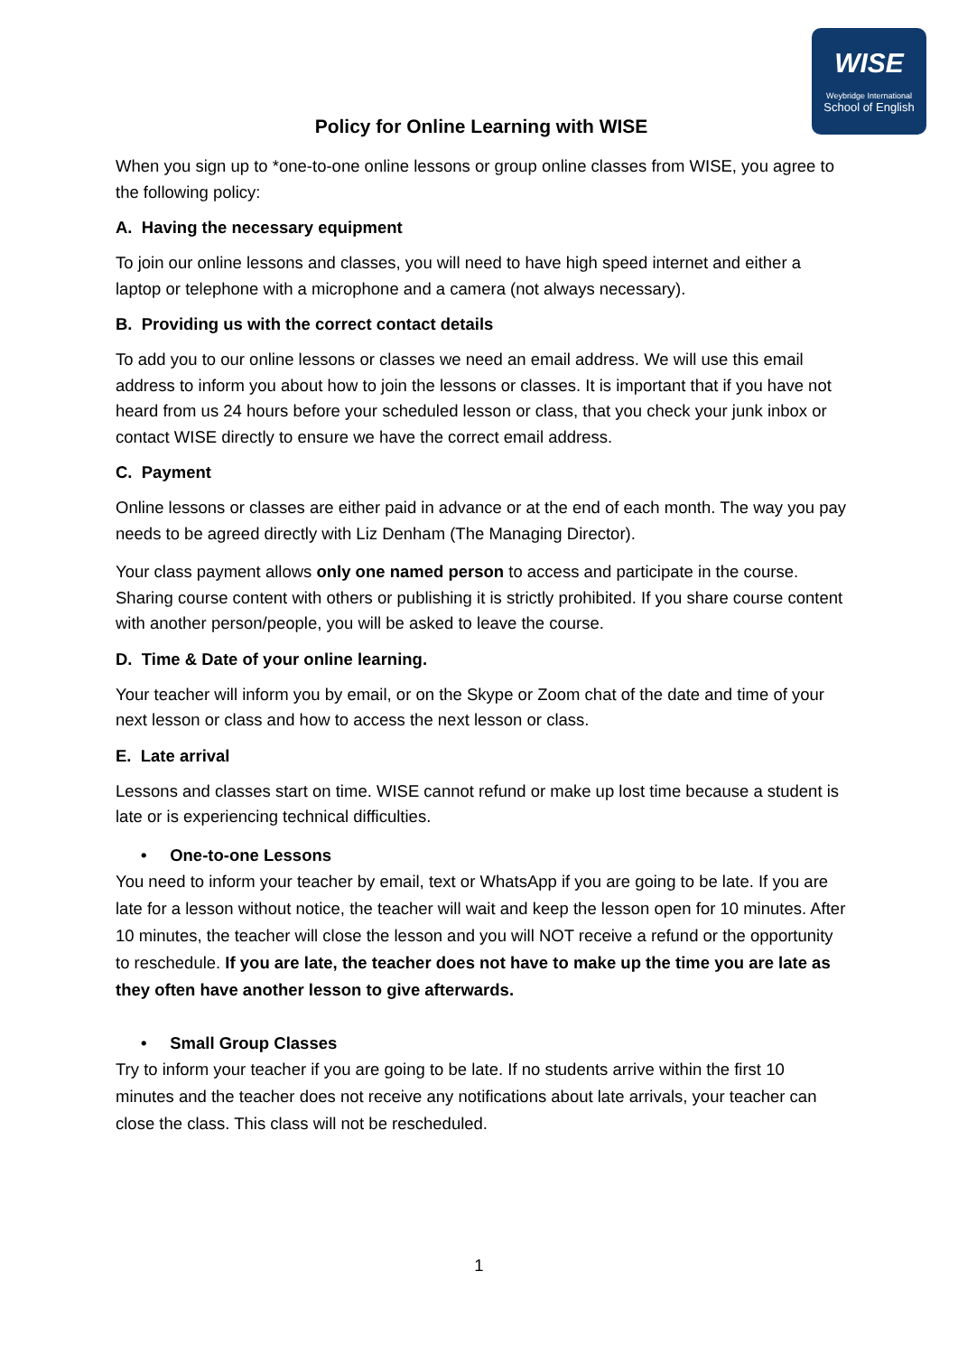WISE
Weybridge International
School of English
Policy for Online Learning with WISE
When you sign up to *one-to-one online lessons or group online classes from WISE, you agree to the following policy:
A. Having the necessary equipment
To join our online lessons and classes, you will need to have high speed internet and either a laptop or telephone with a microphone and a camera (not always necessary).
B. Providing us with the correct contact details
To add you to our online lessons or classes we need an email address. We will use this email address to inform you about how to join the lessons or classes. It is important that if you have not heard from us 24 hours before your scheduled lesson or class, that you check your junk inbox or contact WISE directly to ensure we have the correct email address.
C. Payment
Online lessons or classes are either paid in advance or at the end of each month. The way you pay needs to be agreed directly with Liz Denham (The Managing Director).
Your class payment allows only one named person to access and participate in the course. Sharing course content with others or publishing it is strictly prohibited. If you share course content with another person/people, you will be asked to leave the course.
D. Time & Date of your online learning.
Your teacher will inform you by email, or on the Skype or Zoom chat of the date and time of your next lesson or class and how to access the next lesson or class.
E. Late arrival
Lessons and classes start on time. WISE cannot refund or make up lost time because a student is late or is experiencing technical difficulties.
• One-to-one Lessons
You need to inform your teacher by email, text or WhatsApp if you are going to be late. If you are late for a lesson without notice, the teacher will wait and keep the lesson open for 10 minutes. After 10 minutes, the teacher will close the lesson and you will NOT receive a refund or the opportunity to reschedule. If you are late, the teacher does not have to make up the time you are late as they often have another lesson to give afterwards.
• Small Group Classes
Try to inform your teacher if you are going to be late. If no students arrive within the first 10 minutes and the teacher does not receive any notifications about late arrivals, your teacher can close the class. This class will not be rescheduled.
1